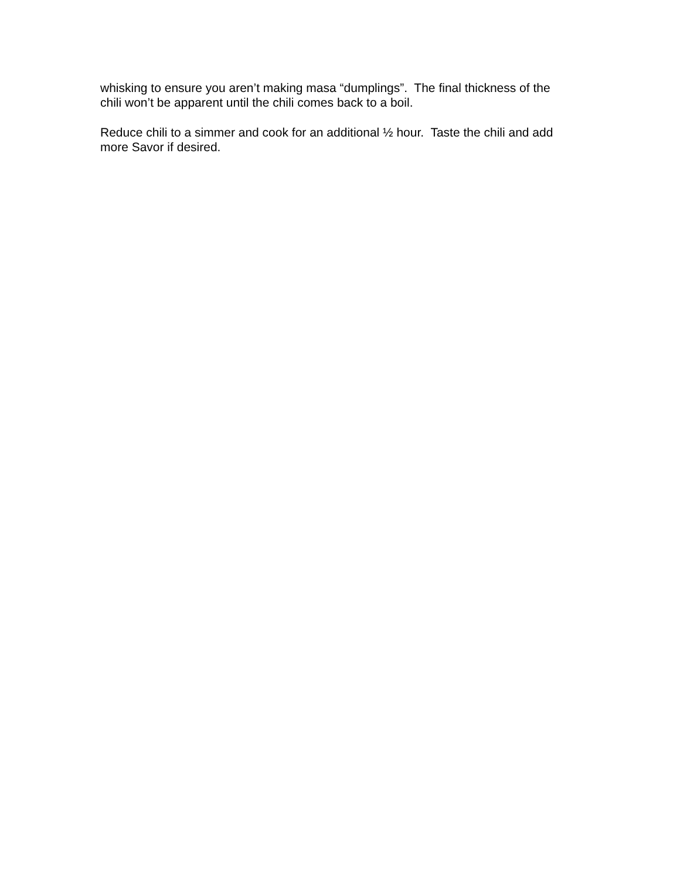whisking to ensure you aren’t making masa “dumplings”. The final thickness of the chili won’t be apparent until the chili comes back to a boil.
Reduce chili to a simmer and cook for an additional ½ hour. Taste the chili and add more Savor if desired.